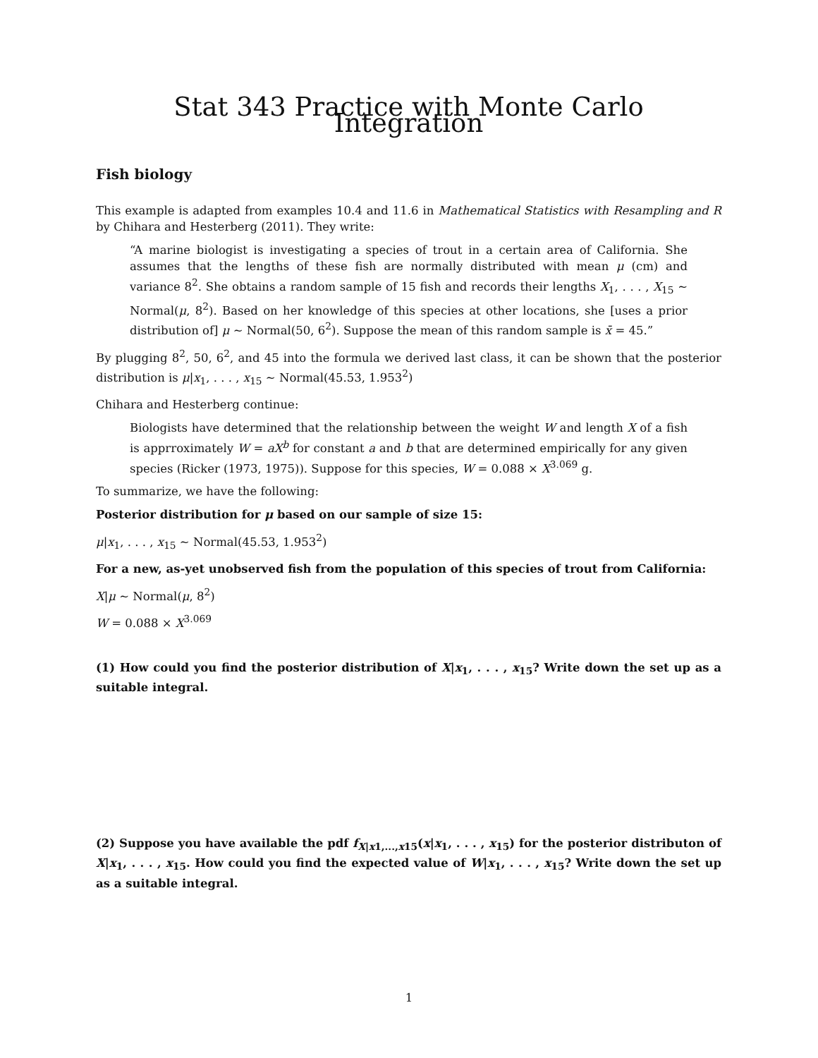Stat 343 Practice with Monte Carlo Integration
Fish biology
This example is adapted from examples 10.4 and 11.6 in Mathematical Statistics with Resampling and R by Chihara and Hesterberg (2011). They write:
“A marine biologist is investigating a species of trout in a certain area of California. She assumes that the lengths of these fish are normally distributed with mean μ (cm) and variance 8<sup>2</sup>. She obtains a random sample of 15 fish and records their lengths X<sub>1</sub>, . . . , X<sub>15</sub> ∼ Normal(μ, 8<sup>2</sup>). Based on her knowledge of this species at other locations, she [uses a prior distribution of] μ ∼ Normal(50, 6<sup>2</sup>). Suppose the mean of this random sample is x̄ = 45.”
By plugging 8<sup>2</sup>, 50, 6<sup>2</sup>, and 45 into the formula we derived last class, it can be shown that the posterior distribution is μ|x<sub>1</sub>, . . . , x<sub>15</sub> ∼ Normal(45.53, 1.953<sup>2</sup>)
Chihara and Hesterberg continue:
Biologists have determined that the relationship between the weight W and length X of a fish is apprroximately W = aX<sup>b</sup> for constant a and b that are determined empirically for any given species (Ricker (1973, 1975)). Suppose for this species, W = 0.088 × X<sup>3.069</sup> g.
To summarize, we have the following:
Posterior distribution for μ based on our sample of size 15:
μ|x<sub>1</sub>, . . . , x<sub>15</sub> ∼ Normal(45.53, 1.953<sup>2</sup>)
For a new, as-yet unobserved fish from the population of this species of trout from California:
X|μ ∼ Normal(μ, 8<sup>2</sup>)
W = 0.088 × X<sup>3.069</sup>
(1) How could you find the posterior distribution of X|x<sub>1</sub>, . . . , x<sub>15</sub>? Write down the set up as a suitable integral.
(2) Suppose you have available the pdf f<sub>X|x1,...,x15</sub>(x|x<sub>1</sub>, . . . , x<sub>15</sub>) for the posterior distributon of X|x<sub>1</sub>, . . . , x<sub>15</sub>. How could you find the expected value of W|x<sub>1</sub>, . . . , x<sub>15</sub>? Write down the set up as a suitable integral.
1